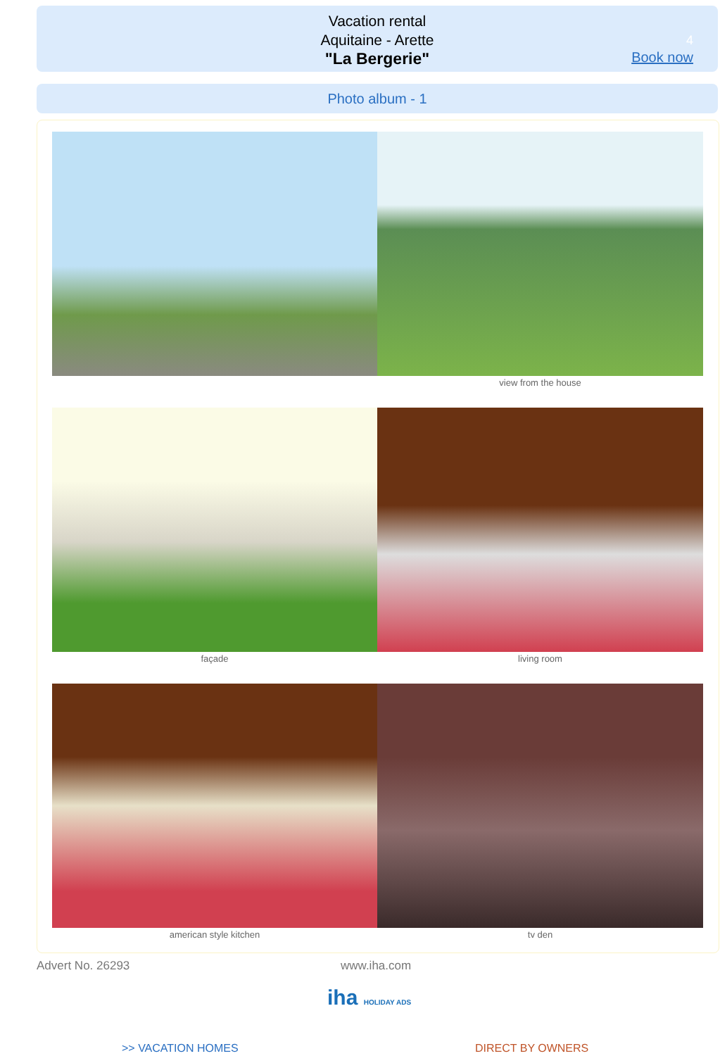Vacation rental
Aquitaine - Arette
"La Bergerie"
4
Book now
Photo album - 1
view from the house
façade
living room
american style kitchen
tv den
Advert No. 26293 www.iha.com
iha HOLIDAY ADS
>> VACATION HOMES DIRECT BY OWNERS